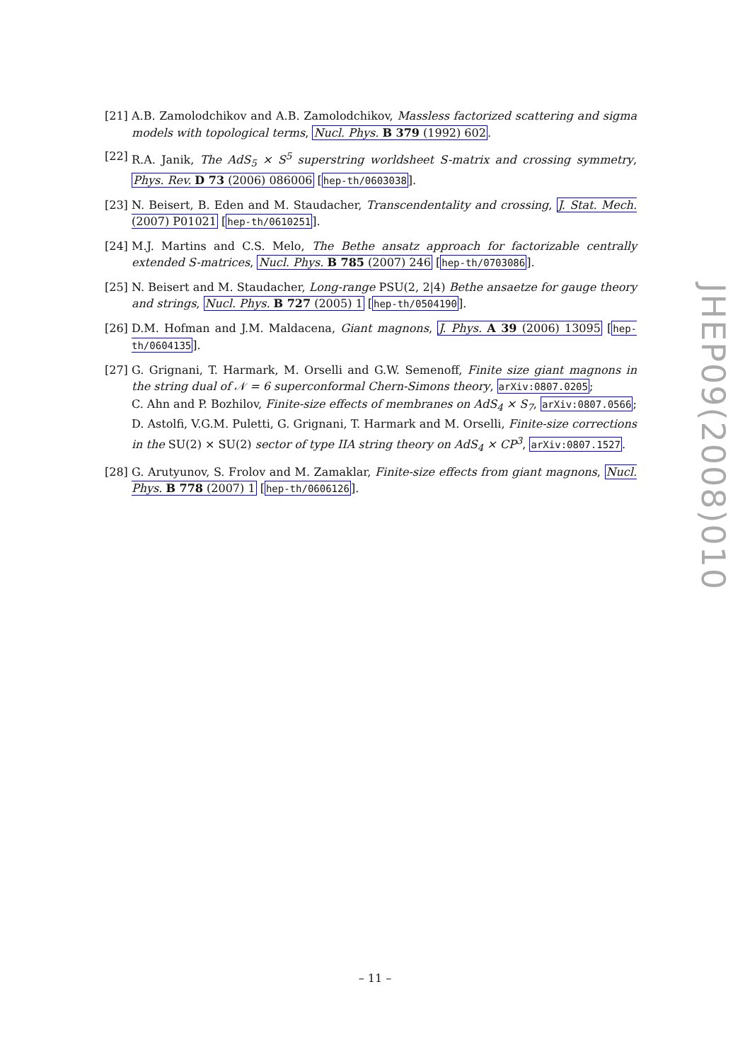[21]
A.B. Zamolodchikov and A.B. Zamolodchikov, Massless factorized scattering and sigma models with topological terms, Nucl. Phys. B 379 (1992) 602.
[22]
R.A. Janik, The AdS<sub>5</sub> × S<sup>5</sup> superstring worldsheet S-matrix and crossing symmetry, Phys. Rev. D 73 (2006) 086006 [hep-th/0603038].
[23]
N. Beisert, B. Eden and M. Staudacher, Transcendentality and crossing, J. Stat. Mech. (2007) P01021 [hep-th/0610251].
[24]
M.J. Martins and C.S. Melo, The Bethe ansatz approach for factorizable centrally extended S-matrices, Nucl. Phys. B 785 (2007) 246 [hep-th/0703086].
[25]
N. Beisert and M. Staudacher, Long-range PSU(2, 2|4) Bethe ansaetze for gauge theory and strings, Nucl. Phys. B 727 (2005) 1 [hep-th/0504190].
[26]
D.M. Hofman and J.M. Maldacena, Giant magnons, J. Phys. A 39 (2006) 13095 [hep-th/0604135].
[27]
G. Grignani, T. Harmark, M. Orselli and G.W. Semenoff, Finite size giant magnons in the string dual of 𝒩 = 6 superconformal Chern-Simons theory, arXiv:0807.0205;
C. Ahn and P. Bozhilov, Finite-size effects of membranes on AdS<sub>4</sub> × S<sub>7</sub>, arXiv:0807.0566;
D. Astolfi, V.G.M. Puletti, G. Grignani, T. Harmark and M. Orselli, Finite-size corrections in the SU(2) × SU(2) sector of type IIA string theory on AdS<sub>4</sub> × CP<sup>3</sup>, arXiv:0807.1527.
[28]
G. Arutyunov, S. Frolov and M. Zamaklar, Finite-size effects from giant magnons, Nucl. Phys. B 778 (2007) 1 [hep-th/0606126].
JHEP09(2008)010
– 11 –